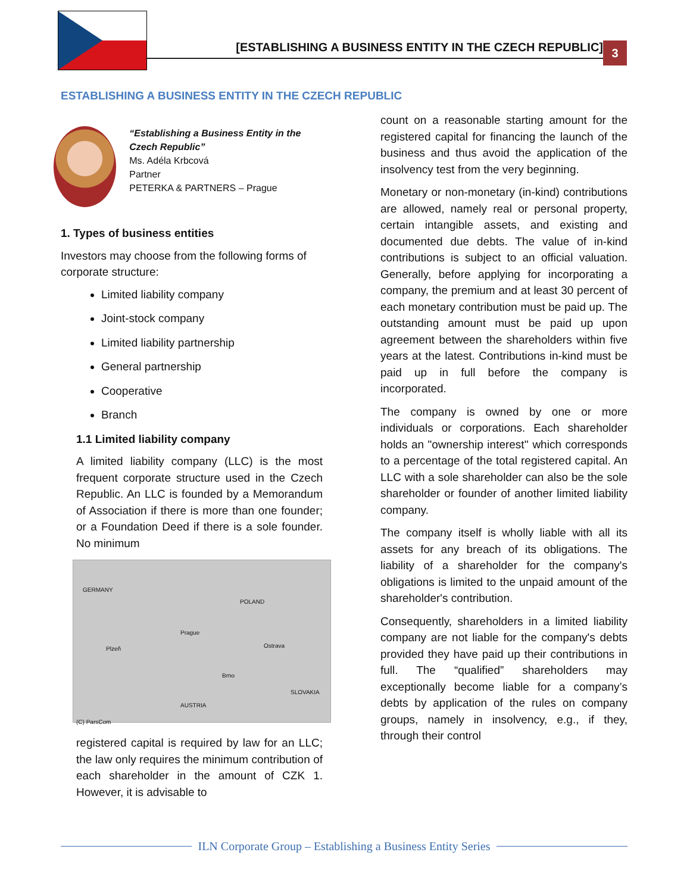[ESTABLISHING A BUSINESS ENTITY IN THE CZECH REPUBLIC] 3
ESTABLISHING A BUSINESS ENTITY IN THE CZECH REPUBLIC
“Establishing a Business Entity in the Czech Republic”
Ms. Adéla Krbcová
Partner
PETERKA & PARTNERS – Prague
1. Types of business entities
Investors may choose from the following forms of corporate structure:
Limited liability company
Joint-stock company
Limited liability partnership
General partnership
Cooperative
Branch
1.1 Limited liability company
A limited liability company (LLC) is the most frequent corporate structure used in the Czech Republic. An LLC is founded by a Memorandum of Association if there is more than one founder; or a Foundation Deed if there is a sole founder. No minimum
GERMANY
POLAND
Prague
Brno
Ostrava
SLOVAKIA
AUSTRIA
Plzeň
(C) ParsCom
registered capital is required by law for an LLC; the law only requires the minimum contribution of each shareholder in the amount of CZK 1. However, it is advisable to
count on a reasonable starting amount for the registered capital for financing the launch of the business and thus avoid the application of the insolvency test from the very beginning.
Monetary or non-monetary (in-kind) contributions are allowed, namely real or personal property, certain intangible assets, and existing and documented due debts. The value of in-kind contributions is subject to an official valuation. Generally, before applying for incorporating a company, the premium and at least 30 percent of each monetary contribution must be paid up. The outstanding amount must be paid up upon agreement between the shareholders within five years at the latest. Contributions in-kind must be paid up in full before the company is incorporated.
The company is owned by one or more individuals or corporations. Each shareholder holds an "ownership interest'' which corresponds to a percentage of the total registered capital. An LLC with a sole shareholder can also be the sole shareholder or founder of another limited liability company.
The company itself is wholly liable with all its assets for any breach of its obligations. The liability of a shareholder for the company's obligations is limited to the unpaid amount of the shareholder's contribution.
Consequently, shareholders in a limited liability company are not liable for the company's debts provided they have paid up their contributions in full. The “qualified” shareholders may exceptionally become liable for a company’s debts by application of the rules on company groups, namely in insolvency, e.g., if they, through their control
ILN Corporate Group – Establishing a Business Entity Series